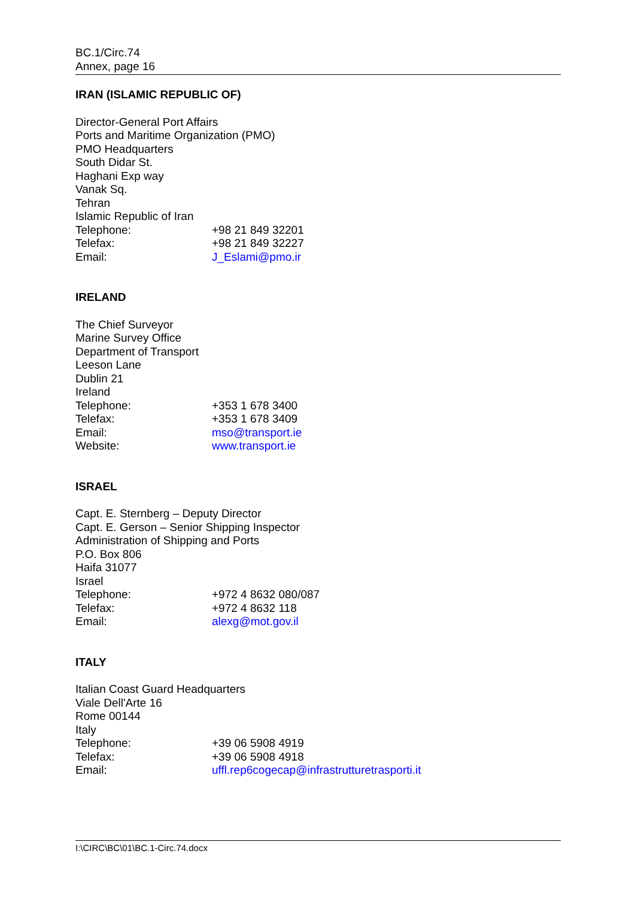BC.1/Circ.74
Annex, page 16
IRAN (ISLAMIC REPUBLIC OF)
Director-General Port Affairs
Ports and Maritime Organization (PMO)
PMO Headquarters
South Didar St.
Haghani Exp way
Vanak Sq.
Tehran
Islamic Republic of Iran
Telephone: +98 21 849 32201
Telefax: +98 21 849 32227
Email: J_Eslami@pmo.ir
IRELAND
The Chief Surveyor
Marine Survey Office
Department of Transport
Leeson Lane
Dublin 21
Ireland
Telephone: +353 1 678 3400
Telefax: +353 1 678 3409
Email: mso@transport.ie
Website: www.transport.ie
ISRAEL
Capt. E. Sternberg – Deputy Director
Capt. E. Gerson – Senior Shipping Inspector
Administration of Shipping and Ports
P.O. Box 806
Haifa 31077
Israel
Telephone: +972 4 8632 080/087
Telefax: +972 4 8632 118
Email: alexg@mot.gov.il
ITALY
Italian Coast Guard Headquarters
Viale Dell'Arte 16
Rome 00144
Italy
Telephone: +39 06 5908 4919
Telefax: +39 06 5908 4918
Email: uffl.rep6cogecap@infrastrutturetrasporti.it
I:\CIRC\BC\01\BC.1-Circ.74.docx